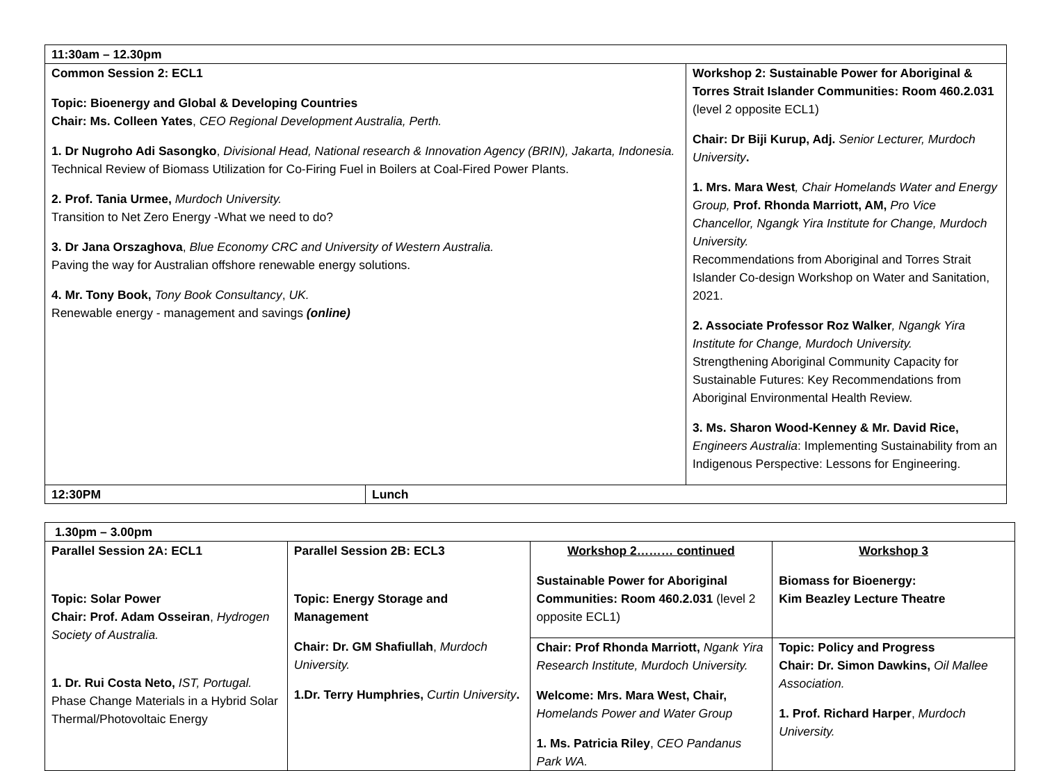| 11:30am – 12.30pm | | |
| Common Session 2: ECL1 Topic: Bioenergy and Global & Developing Countries Chair: Ms. Colleen Yates , CEO Regional Development Australia, Perth. 1. Dr Nugroho Adi Sasongko , Divisional Head, National research & Innovation Agency (BRIN), Jakarta, Indonesia. Technical Review of Biomass Utilization for Co-Firing Fuel in Boilers at Coal-Fired Power Plants. 2. Prof. Tania Urmee, Murdoch University. Transition to Net Zero Energy -What we need to do? 3. Dr Jana Orszaghova , Blue Economy CRC and University of Western Australia. Paving the way for Australian offshore renewable energy solutions. 4. Mr. Tony Book, Tony Book Consultancy , UK. Renewable energy - management and savings (online) | | Workshop 2: Sustainable Power for Aboriginal & Torres Strait Islander Communities: Room 460.2.031 (level 2 opposite ECL1) Chair: Dr Biji Kurup, Adj. Senior Lecturer, Murdoch University . 1. Mrs. Mara West , Chair Homelands Water and Energy Group, Prof. Rhonda Marriott, AM, Pro Vice Chancellor, Ngangk Yira Institute for Change, Murdoch University. Recommendations from Aboriginal and Torres Strait Islander Co-design Workshop on Water and Sanitation, 2021. 2. Associate Professor Roz Walker , Ngangk Yira Institute for Change, Murdoch University. Strengthening Aboriginal Community Capacity for Sustainable Futures: Key Recommendations from Aboriginal Environmental Health Review. 3. Ms. Sharon Wood-Kenney & Mr. David Rice, Engineers Australia : Implementing Sustainability from an Indigenous Perspective: Lessons for Engineering. |
| 12:30PM | Lunch | |
| 1.30pm – 3.00pm | | | |
| Parallel Session 2A: ECL1 Topic: Solar Power Chair: Prof. Adam Osseiran , Hydrogen Society of Australia. 1. Dr. Rui Costa Neto, IST, Portugal. Phase Change Materials in a Hybrid Solar Thermal/Photovoltaic Energy | Parallel Session 2B: ECL3 Topic: Energy Storage and Management Chair: Dr. GM Shafiullah , Murdoch University. 1.Dr. Terry Humphries, Curtin University . | Workshop 2……… continued Sustainable Power for Aboriginal Communities: Room 460.2.031 (level 2 opposite ECL1) | Workshop 3 Biomass for Bioenergy: Kim Beazley Lecture Theatre |
| | | Chair: Prof Rhonda Marriott, Ngank Yira Research Institute, Murdoch University. Welcome: Mrs. Mara West, Chair, Homelands Power and Water Group 1. Ms. Patricia Riley , CEO Pandanus Park WA. | Topic: Policy and Progress Chair: Dr. Simon Dawkins, Oil Mallee Association. 1. Prof. Richard Harper , Murdoch University. |